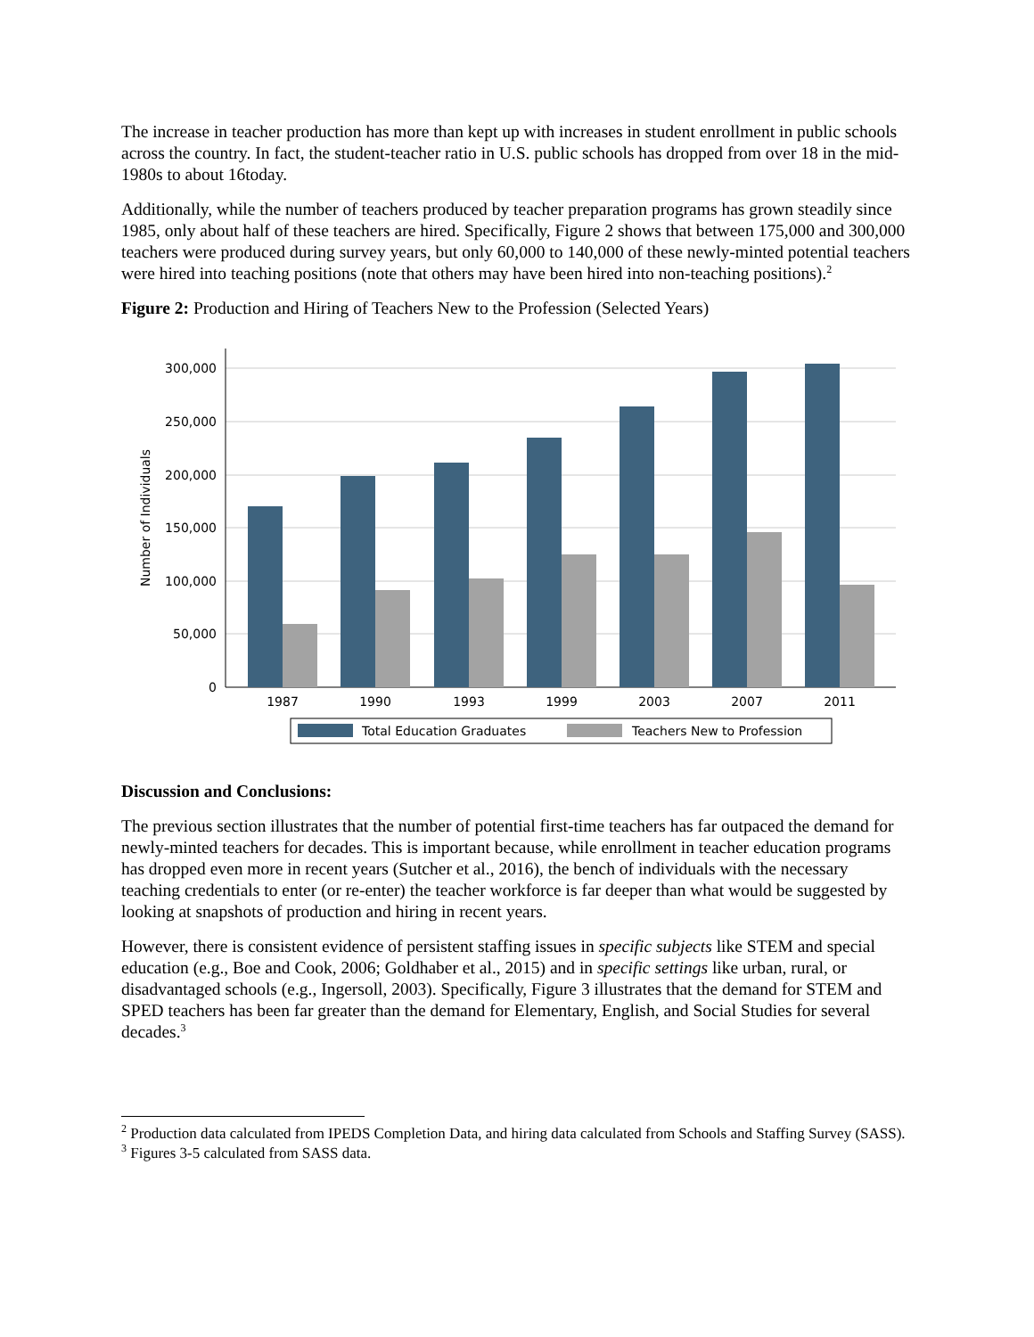The increase in teacher production has more than kept up with increases in student enrollment in public schools across the country. In fact, the student-teacher ratio in U.S. public schools has dropped from over 18 in the mid-1980s to about 16today.
Additionally, while the number of teachers produced by teacher preparation programs has grown steadily since 1985, only about half of these teachers are hired. Specifically, Figure 2 shows that between 175,000 and 300,000 teachers were produced during survey years, but only 60,000 to 140,000 of these newly-minted potential teachers were hired into teaching positions (note that others may have been hired into non-teaching positions).<sup>2</sup>
Figure 2: Production and Hiring of Teachers New to the Profession (Selected Years)
300,000
250,000
200,000
150,000
100,000
50,000
0
Number of Individuals
1987
1990
1993
1999
2003
2007
2011
Total Education Graduates
Teachers New to Profession
Discussion and Conclusions:
The previous section illustrates that the number of potential first-time teachers has far outpaced the demand for newly-minted teachers for decades. This is important because, while enrollment in teacher education programs has dropped even more in recent years (Sutcher et al., 2016), the bench of individuals with the necessary teaching credentials to enter (or re-enter) the teacher workforce is far deeper than what would be suggested by looking at snapshots of production and hiring in recent years.
However, there is consistent evidence of persistent staffing issues in specific subjects like STEM and special education (e.g., Boe and Cook, 2006; Goldhaber et al., 2015) and in specific settings like urban, rural, or disadvantaged schools (e.g., Ingersoll, 2003). Specifically, Figure 3 illustrates that the demand for STEM and SPED teachers has been far greater than the demand for Elementary, English, and Social Studies for several decades.<sup>3</sup>
<sup>2</sup> Production data calculated from IPEDS Completion Data, and hiring data calculated from Schools and Staffing Survey (SASS).
<sup>3</sup> Figures 3-5 calculated from SASS data.